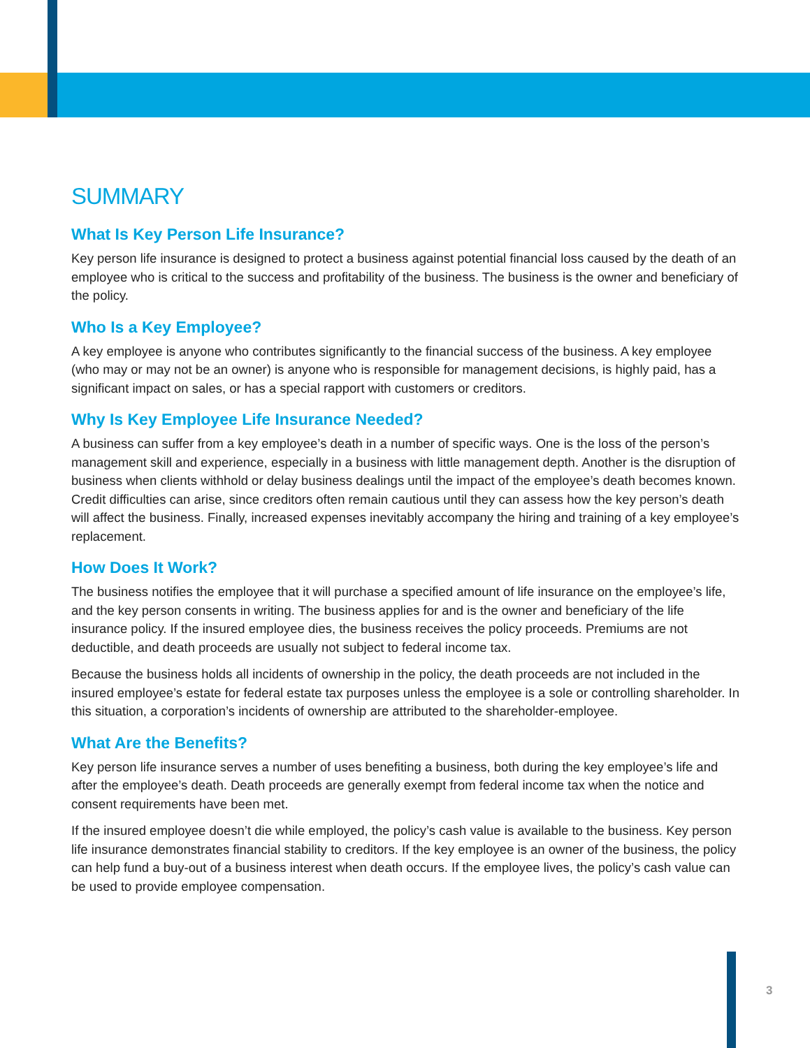SUMMARY
What Is Key Person Life Insurance?
Key person life insurance is designed to protect a business against potential financial loss caused by the death of an employee who is critical to the success and profitability of the business. The business is the owner and beneficiary of the policy.
Who Is a Key Employee?
A key employee is anyone who contributes significantly to the financial success of the business. A key employee (who may or may not be an owner) is anyone who is responsible for management decisions, is highly paid, has a significant impact on sales, or has a special rapport with customers or creditors.
Why Is Key Employee Life Insurance Needed?
A business can suffer from a key employee’s death in a number of specific ways. One is the loss of the person’s management skill and experience, especially in a business with little management depth. Another is the disruption of business when clients withhold or delay business dealings until the impact of the employee’s death becomes known. Credit difficulties can arise, since creditors often remain cautious until they can assess how the key person’s death will affect the business. Finally, increased expenses inevitably accompany the hiring and training of a key employee’s replacement.
How Does It Work?
The business notifies the employee that it will purchase a specified amount of life insurance on the employee’s life, and the key person consents in writing. The business applies for and is the owner and beneficiary of the life insurance policy. If the insured employee dies, the business receives the policy proceeds. Premiums are not deductible, and death proceeds are usually not subject to federal income tax.
Because the business holds all incidents of ownership in the policy, the death proceeds are not included in the insured employee’s estate for federal estate tax purposes unless the employee is a sole or controlling shareholder. In this situation, a corporation’s incidents of ownership are attributed to the shareholder-employee.
What Are the Benefits?
Key person life insurance serves a number of uses benefiting a business, both during the key employee’s life and after the employee’s death. Death proceeds are generally exempt from federal income tax when the notice and consent requirements have been met.
If the insured employee doesn’t die while employed, the policy’s cash value is available to the business. Key person life insurance demonstrates financial stability to creditors. If the key employee is an owner of the business, the policy can help fund a buy-out of a business interest when death occurs. If the employee lives, the policy’s cash value can be used to provide employee compensation.
3